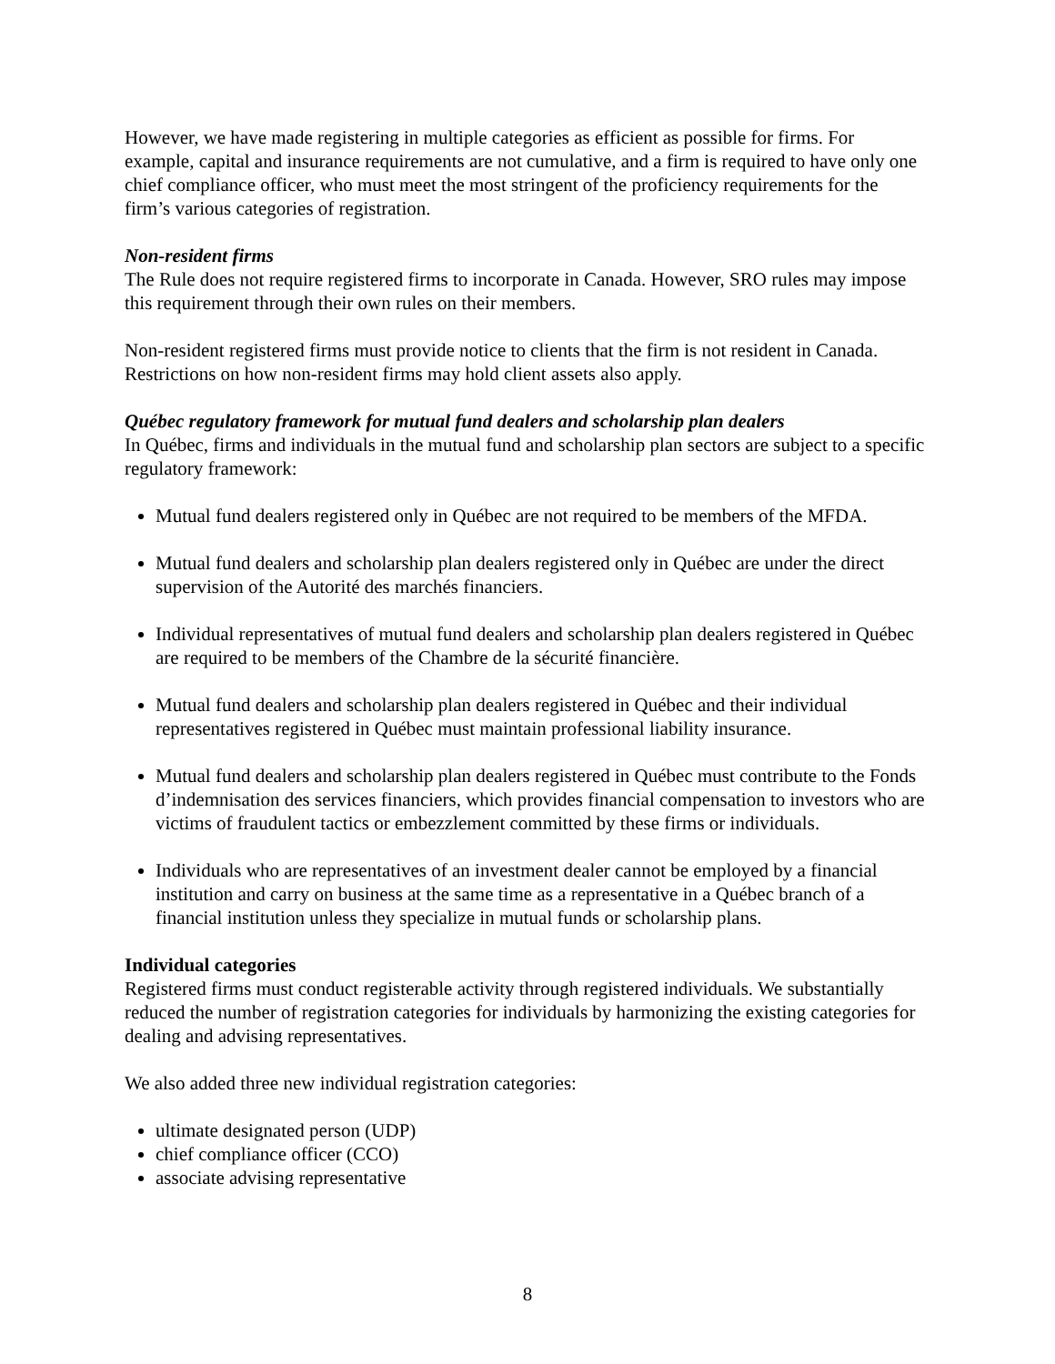However, we have made registering in multiple categories as efficient as possible for firms. For example, capital and insurance requirements are not cumulative, and a firm is required to have only one chief compliance officer, who must meet the most stringent of the proficiency requirements for the firm’s various categories of registration.
Non-resident firms
The Rule does not require registered firms to incorporate in Canada. However, SRO rules may impose this requirement through their own rules on their members.
Non-resident registered firms must provide notice to clients that the firm is not resident in Canada. Restrictions on how non-resident firms may hold client assets also apply.
Québec regulatory framework for mutual fund dealers and scholarship plan dealers
In Québec, firms and individuals in the mutual fund and scholarship plan sectors are subject to a specific regulatory framework:
Mutual fund dealers registered only in Québec are not required to be members of the MFDA.
Mutual fund dealers and scholarship plan dealers registered only in Québec are under the direct supervision of the Autorité des marchés financiers.
Individual representatives of mutual fund dealers and scholarship plan dealers registered in Québec are required to be members of the Chambre de la sécurité financière.
Mutual fund dealers and scholarship plan dealers registered in Québec and their individual representatives registered in Québec must maintain professional liability insurance.
Mutual fund dealers and scholarship plan dealers registered in Québec must contribute to the Fonds d’indemnisation des services financiers, which provides financial compensation to investors who are victims of fraudulent tactics or embezzlement committed by these firms or individuals.
Individuals who are representatives of an investment dealer cannot be employed by a financial institution and carry on business at the same time as a representative in a Québec branch of a financial institution unless they specialize in mutual funds or scholarship plans.
Individual categories
Registered firms must conduct registerable activity through registered individuals. We substantially reduced the number of registration categories for individuals by harmonizing the existing categories for dealing and advising representatives.
We also added three new individual registration categories:
ultimate designated person (UDP)
chief compliance officer (CCO)
associate advising representative
8